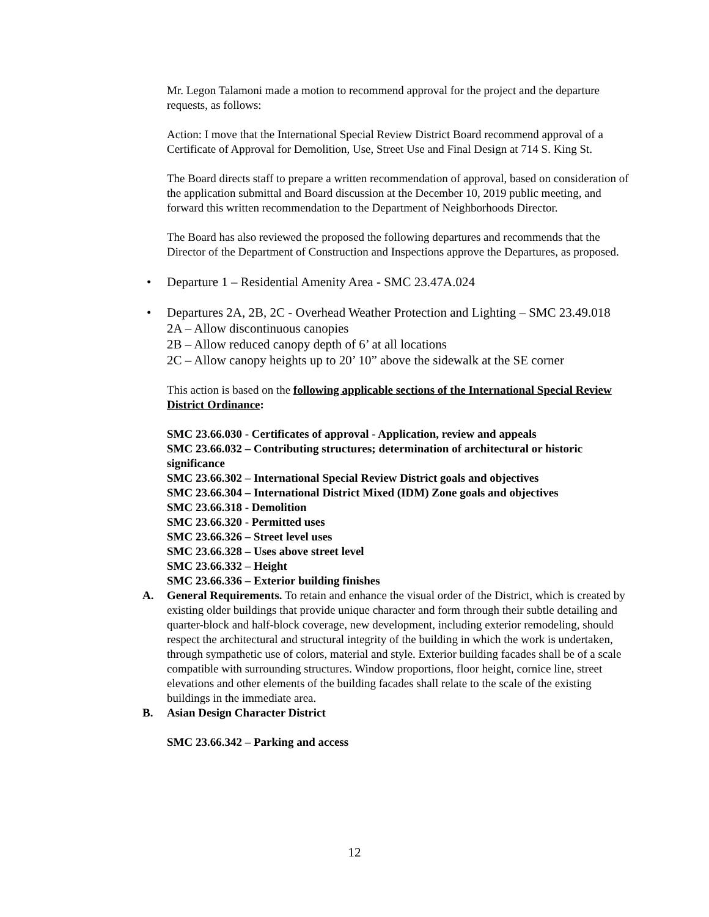Mr. Legon Talamoni made a motion to recommend approval for the project and the departure requests, as follows:
Action: I move that the International Special Review District Board recommend approval of a Certificate of Approval for Demolition, Use, Street Use and Final Design at 714 S. King St.
The Board directs staff to prepare a written recommendation of approval, based on consideration of the application submittal and Board discussion at the December 10, 2019 public meeting, and forward this written recommendation to the Department of Neighborhoods Director.
The Board has also reviewed the proposed the following departures and recommends that the Director of the Department of Construction and Inspections approve the Departures, as proposed.
• Departure 1 – Residential Amenity Area - SMC 23.47A.024
• Departures 2A, 2B, 2C - Overhead Weather Protection and Lighting – SMC 23.49.018
2A – Allow discontinuous canopies
2B – Allow reduced canopy depth of 6’ at all locations
2C – Allow canopy heights up to 20’ 10” above the sidewalk at the SE corner
This action is based on the following applicable sections of the International Special Review District Ordinance:
SMC 23.66.030 - Certificates of approval - Application, review and appeals
SMC 23.66.032 – Contributing structures; determination of architectural or historic significance
SMC 23.66.302 – International Special Review District goals and objectives
SMC 23.66.304 – International District Mixed (IDM) Zone goals and objectives
SMC 23.66.318 - Demolition
SMC 23.66.320 - Permitted uses
SMC 23.66.326 – Street level uses
SMC 23.66.328 – Uses above street level
SMC 23.66.332 – Height
SMC 23.66.336 – Exterior building finishes
A. General Requirements. To retain and enhance the visual order of the District, which is created by existing older buildings that provide unique character and form through their subtle detailing and quarter-block and half-block coverage, new development, including exterior remodeling, should respect the architectural and structural integrity of the building in which the work is undertaken, through sympathetic use of colors, material and style. Exterior building facades shall be of a scale compatible with surrounding structures. Window proportions, floor height, cornice line, street elevations and other elements of the building facades shall relate to the scale of the existing buildings in the immediate area.
B. Asian Design Character District
SMC 23.66.342 – Parking and access
12